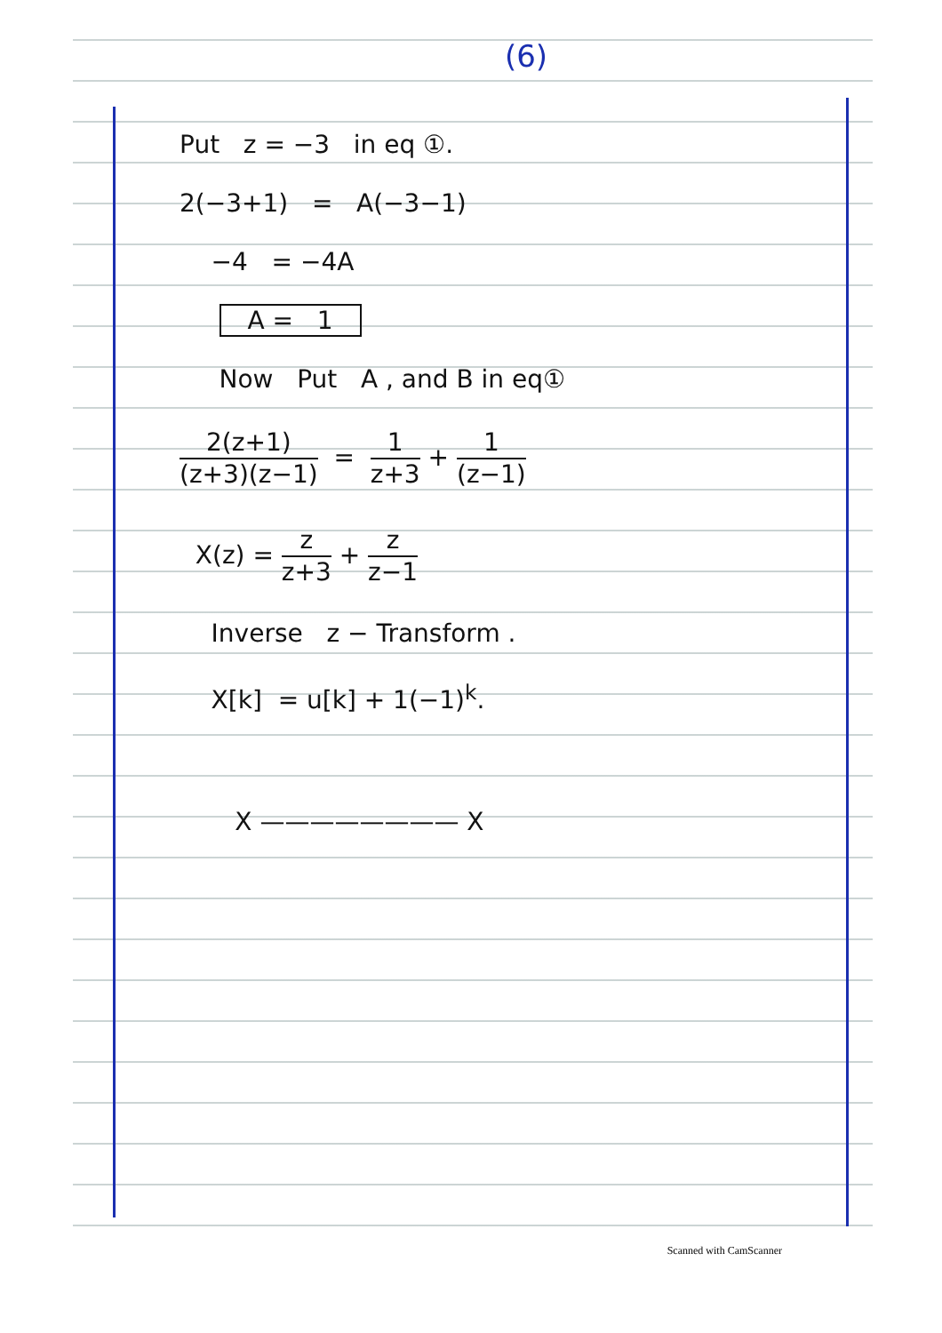(6)
Put z = −3 in eq ①.
2(−3+1) = A(−3−1)
−4 = −4A
A = 1
Now Put A , and B in eq①
2(z+1) (z+3)(z−1) = 1 z+3 + 1 (z−1)
X(z) = z z+3 + z z−1
Inverse z − Transform .
X[k] = u[k] + 1(−1)<sup>k</sup>.
X ———————— X
Scanned with CamScanner